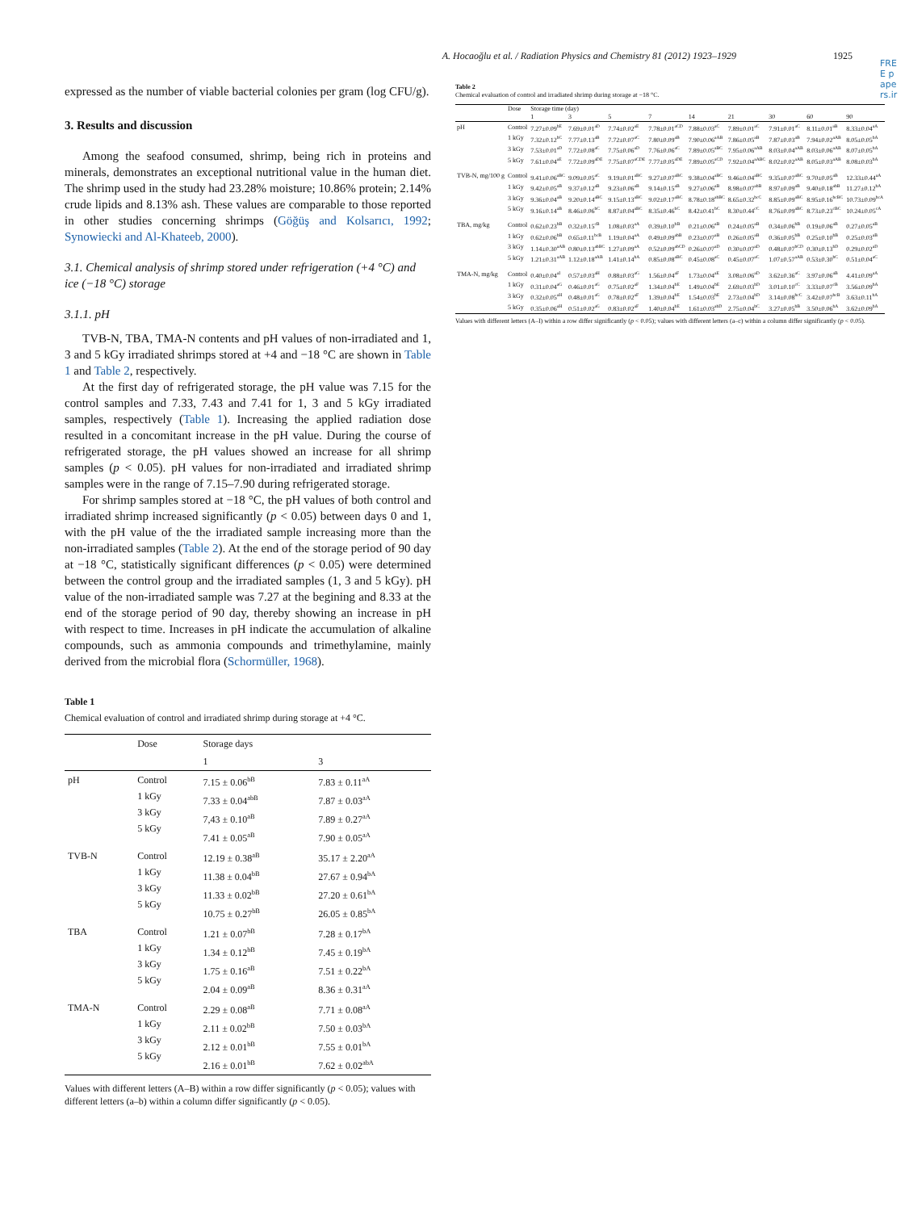A. Hocaoğlu et al. / Radiation Physics and Chemistry 81 (2012) 1923–1929 1925
FREE papers.ir
expressed as the number of viable bacterial colonies per gram (log CFU/g).
3. Results and discussion
Among the seafood consumed, shrimp, being rich in proteins and minerals, demonstrates an exceptional nutritional value in the human diet. The shrimp used in the study had 23.28% moisture; 10.86% protein; 2.14% crude lipids and 8.13% ash. These values are comparable to those reported in other studies concerning shrimps (Göğüş and Kolsarıcı, 1992; Synowiecki and Al-Khateeb, 2000).
3.1. Chemical analysis of shrimp stored under refrigeration (+4 °C) and ice (−18 °C) storage
3.1.1. pH
TVB-N, TBA, TMA-N contents and pH values of non-irradiated and 1, 3 and 5 kGy irradiated shrimps stored at +4 and −18 °C are shown in Table 1 and Table 2, respectively.
At the first day of refrigerated storage, the pH value was 7.15 for the control samples and 7.33, 7.43 and 7.41 for 1, 3 and 5 kGy irradiated samples, respectively (Table 1). Increasing the applied radiation dose resulted in a concomitant increase in the pH value. During the course of refrigerated storage, the pH values showed an increase for all shrimp samples (p < 0.05). pH values for non-irradiated and irradiated shrimp samples were in the range of 7.15–7.90 during refrigerated storage.
For shrimp samples stored at −18 °C, the pH values of both control and irradiated shrimp increased significantly (p < 0.05) between days 0 and 1, with the pH value of the the irradiated sample increasing more than the non-irradiated samples (Table 2). At the end of the storage period of 90 day at −18 °C, statistically significant differences (p < 0.05) were determined between the control group and the irradiated samples (1, 3 and 5 kGy). pH value of the non-irradiated sample was 7.27 at the begining and 8.33 at the end of the storage period of 90 day, thereby showing an increase in pH with respect to time. Increases in pH indicate the accumulation of alkaline compounds, such as ammonia compounds and trimethylamine, mainly derived from the microbial flora (Schormüller, 1968).
Table 1
Chemical evaluation of control and irradiated shrimp during storage at +4 °C.
| | Dose | Storage days | |
| --- | --- | --- | --- |
| | | 1 | 3 |
| pH | Control 1 kGy 3 kGy 5 kGy | 7.15 ± 0.06<sup>bB</sup> 7.33 ± 0.04<sup>abB</sup> 7,43 ± 0.10<sup>aB</sup> 7.41 ± 0.05<sup>aB</sup> | 7.83 ± 0.11<sup>aA</sup> 7.87 ± 0.03<sup>aA</sup> 7.89 ± 0.27<sup>aA</sup> 7.90 ± 0.05<sup>aA</sup> |
| TVB-N | Control 1 kGy 3 kGy 5 kGy | 12.19 ± 0.38<sup>aB</sup> 11.38 ± 0.04<sup>bB</sup> 11.33 ± 0.02<sup>bB</sup> 10.75 ± 0.27<sup>bB</sup> | 35.17 ± 2.20<sup>aA</sup> 27.67 ± 0.94<sup>bA</sup> 27.20 ± 0.61<sup>bA</sup> 26.05 ± 0.85<sup>bA</sup> |
| TBA | Control 1 kGy 3 kGy 5 kGy | 1.21 ± 0.07<sup>bB</sup> 1.34 ± 0.12<sup>bB</sup> 1.75 ± 0.16<sup>aB</sup> 2.04 ± 0.09<sup>aB</sup> | 7.28 ± 0.17<sup>bA</sup> 7.45 ± 0.19<sup>bA</sup> 7.51 ± 0.22<sup>bA</sup> 8.36 ± 0.31<sup>aA</sup> |
| TMA-N | Control 1 kGy 3 kGy 5 kGy | 2.29 ± 0.08<sup>aB</sup> 2.11 ± 0.02<sup>bB</sup> 2.12 ± 0.01<sup>bB</sup> 2.16 ± 0.01<sup>bB</sup> | 7.71 ± 0.08<sup>aA</sup> 7.50 ± 0.03<sup>bA</sup> 7.55 ± 0.01<sup>bA</sup> 7.62 ± 0.02<sup>abA</sup> |
Values with different letters (A–B) within a row differ significantly (p < 0.05); values with different letters (a–b) within a column differ significantly (p < 0.05).
Table 2
Chemical evaluation of control and irradiated shrimp during storage at −18 °C.
| | Dose | Storage time (day) | | | | | | | | |
| --- | --- | --- | --- | --- | --- | --- | --- | --- | --- | --- |
| | | 1 | 3 | 5 | 7 | 14 | 21 | 30 | 60 | 90 |
| pH | Control | 7.27±0.09<sup>bE</sup> | 7.69±0.01<sup>aD</sup> | 7.74±0.02<sup>aE</sup> | 7.78±0.01<sup>aCD</sup> | 7.88±0.03<sup>aC</sup> | 7.89±0.01<sup>aC</sup> | 7.91±0.01<sup>aC</sup> | 8.11±0.01<sup>aB</sup> | 8.33±0.04<sup>aA</sup> |
| | 1 kGy | 7.32±0.12<sup>bC</sup> | 7.77±0.13<sup>aB</sup> | 7.72±0.07<sup>aC</sup> | 7.80±0.09<sup>aB</sup> | 7.90±0.06<sup>aAB</sup> | 7.86±0.05<sup>aB</sup> | 7.87±0.03<sup>aB</sup> | 7.94±0.02<sup>aAB</sup> | 8.05±0.05<sup>bA</sup> |
| | 3 kGy | 7.53±0.01<sup>aD</sup> | 7.72±0.08<sup>aC</sup> | 7.75±0.06<sup>aD</sup> | 7.76±0.06<sup>aC</sup> | 7.89±0.05<sup>aBC</sup> | 7.95±0.06<sup>aAB</sup> | 8.03±0.04<sup>aAB</sup> | 8.03±0.06<sup>aAB</sup> | 8.07±0.05<sup>bA</sup> |
| | 5 kGy | 7.61±0.04<sup>aE</sup> | 7.72±0.09<sup>aDE</sup> | 7.75±0.07<sup>aCDE</sup> | 7.77±0.05<sup>aDE</sup> | 7.89±0.05<sup>aCD</sup> | 7.92±0.04<sup>aABC</sup> | 8.02±0.02<sup>aAB</sup> | 8.05±0.03<sup>aAB</sup> | 8.08±0.03<sup>bA</sup> |
| TVB-N, mg/100 g | Control | 9.41±0.06<sup>aBC</sup> | 9.09±0.05<sup>aC</sup> | 9.19±0.01<sup>aBC</sup> | 9.27±0.07<sup>aBC</sup> | 9.38±0.04<sup>aBC</sup> | 9.46±0.04<sup>aBC</sup> | 9.35±0.07<sup>aBC</sup> | 9.70±0.05<sup>aB</sup> | 12.33±0.44<sup>aA</sup> |
| | 1 kGy | 9.42±0.05<sup>aB</sup> | 9.37±0.12<sup>aB</sup> | 9.23±0.06<sup>aB</sup> | 9.14±0.15<sup>aB</sup> | 9.27±0.06<sup>aB</sup> | 8.98±0.07<sup>abB</sup> | 8.97±0.09<sup>aB</sup> | 9.40±0.18<sup>abB</sup> | 11.27±0.12<sup>bA</sup> |
| | 3 kGy | 9.36±0.04<sup>aB</sup> | 9.20±0.14<sup>aBC</sup> | 9.15±0.13<sup>aBC</sup> | 9.02±0.17<sup>aBC</sup> | 8.78±0.18<sup>abBC</sup> | 8.65±0.32<sup>bcC</sup> | 8.85±0.09<sup>aBC</sup> | 8.95±0.16<sup>bcBC</sup> | 10.73±0.09<sup>bcA</sup> |
| | 5 kGy | 9.16±0.14<sup>aB</sup> | 8.46±0.06<sup>bC</sup> | 8.87±0.04<sup>aBC</sup> | 8.35±0.46<sup>bC</sup> | 8.42±0.41<sup>bC</sup> | 8.30±0.44<sup>cC</sup> | 8.76±0.09<sup>aBC</sup> | 8.73±0.23<sup>cBC</sup> | 10.24±0.05<sup>cA</sup> |
| TBA, mg/kg | Control | 0.62±0.23<sup>bB</sup> | 0.32±0.15<sup>cB</sup> | 1.08±0.03<sup>aA</sup> | 0.39±0.10<sup>bB</sup> | 0.21±0.06<sup>aB</sup> | 0.24±0.05<sup>aB</sup> | 0.34±0.06<sup>bB</sup> | 0.19±0.06<sup>aB</sup> | 0.27±0.05<sup>aB</sup> |
| | 1 kGy | 0.62±0.06<sup>bB</sup> | 0.65±0.11<sup>bcB</sup> | 1.19±0.04<sup>aA</sup> | 0.49±0.09<sup>abB</sup> | 0.23±0.07<sup>aB</sup> | 0.26±0.05<sup>aB</sup> | 0.36±0.05<sup>bB</sup> | 0.25±0.10<sup>bB</sup> | 0.25±0.03<sup>aB</sup> |
| | 3 kGy | 1.14±0.30<sup>aAB</sup> | 0.80±0.13<sup>abBC</sup> | 1.27±0.09<sup>aA</sup> | 0.52±0.09<sup>abCD</sup> | 0.26±0.07<sup>aD</sup> | 0.30±0.07<sup>aD</sup> | 0.48±0.07<sup>bCD</sup> | 0.30±0.13<sup>bD</sup> | 0.29±0.02<sup>aD</sup> |
| | 5 kGy | 1.21±0.31<sup>aAB</sup> | 1.12±0.18<sup>aAB</sup> | 1.41±0.14<sup>bA</sup> | 0.85±0.08<sup>aBC</sup> | 0.45±0.08<sup>aC</sup> | 0.45±0.07<sup>aC</sup> | 1.07±0.57<sup>aAB</sup> | 0.53±0.30<sup>bC</sup> | 0.51±0.04<sup>aC</sup> |
| TMA-N, mg/kg | Control | 0.40±0.04<sup>aI</sup> | 0.57±0.03<sup>aH</sup> | 0.88±0.03<sup>aG</sup> | 1.56±0.04<sup>aF</sup> | 1.73±0.04<sup>aE</sup> | 3.08±0.06<sup>aD</sup> | 3.62±0.36<sup>aC</sup> | 3.97±0.06<sup>aB</sup> | 4.41±0.09<sup>aA</sup> |
| | 1 kGy | 0.31±0.04<sup>aG</sup> | 0.46±0.01<sup>aG</sup> | 0.75±0.02<sup>aF</sup> | 1.34±0.04<sup>bE</sup> | 1.49±0.04<sup>bE</sup> | 2.69±0.03<sup>bD</sup> | 3.01±0.10<sup>cC</sup> | 3.33±0.07<sup>cB</sup> | 3.56±0.09<sup>bA</sup> |
| | 3 kGy | 0.32±0.05<sup>aH</sup> | 0.48±0.01<sup>aG</sup> | 0.78±0.02<sup>aF</sup> | 1.39±0.04<sup>bE</sup> | 1.54±0.03<sup>bE</sup> | 2.73±0.04<sup>bD</sup> | 3.14±0.08<sup>bcC</sup> | 3.42±0.07<sup>bcB</sup> | 3.63±0.11<sup>bA</sup> |
| | 5 kGy | 0.35±0.06<sup>aH</sup> | 0.51±0.02<sup>aG</sup> | 0.83±0.02<sup>aF</sup> | 1.40±0.04<sup>bE</sup> | 1.61±0.03<sup>abD</sup> | 2.75±0.04<sup>bC</sup> | 3.27±0.05<sup>bB</sup> | 3.50±0.06<sup>bA</sup> | 3.62±0.09<sup>bA</sup> |
Values with different letters (A–I) within a row differ significantly (p < 0.05); values with different letters (a–c) within a column differ significantly (p < 0.05).